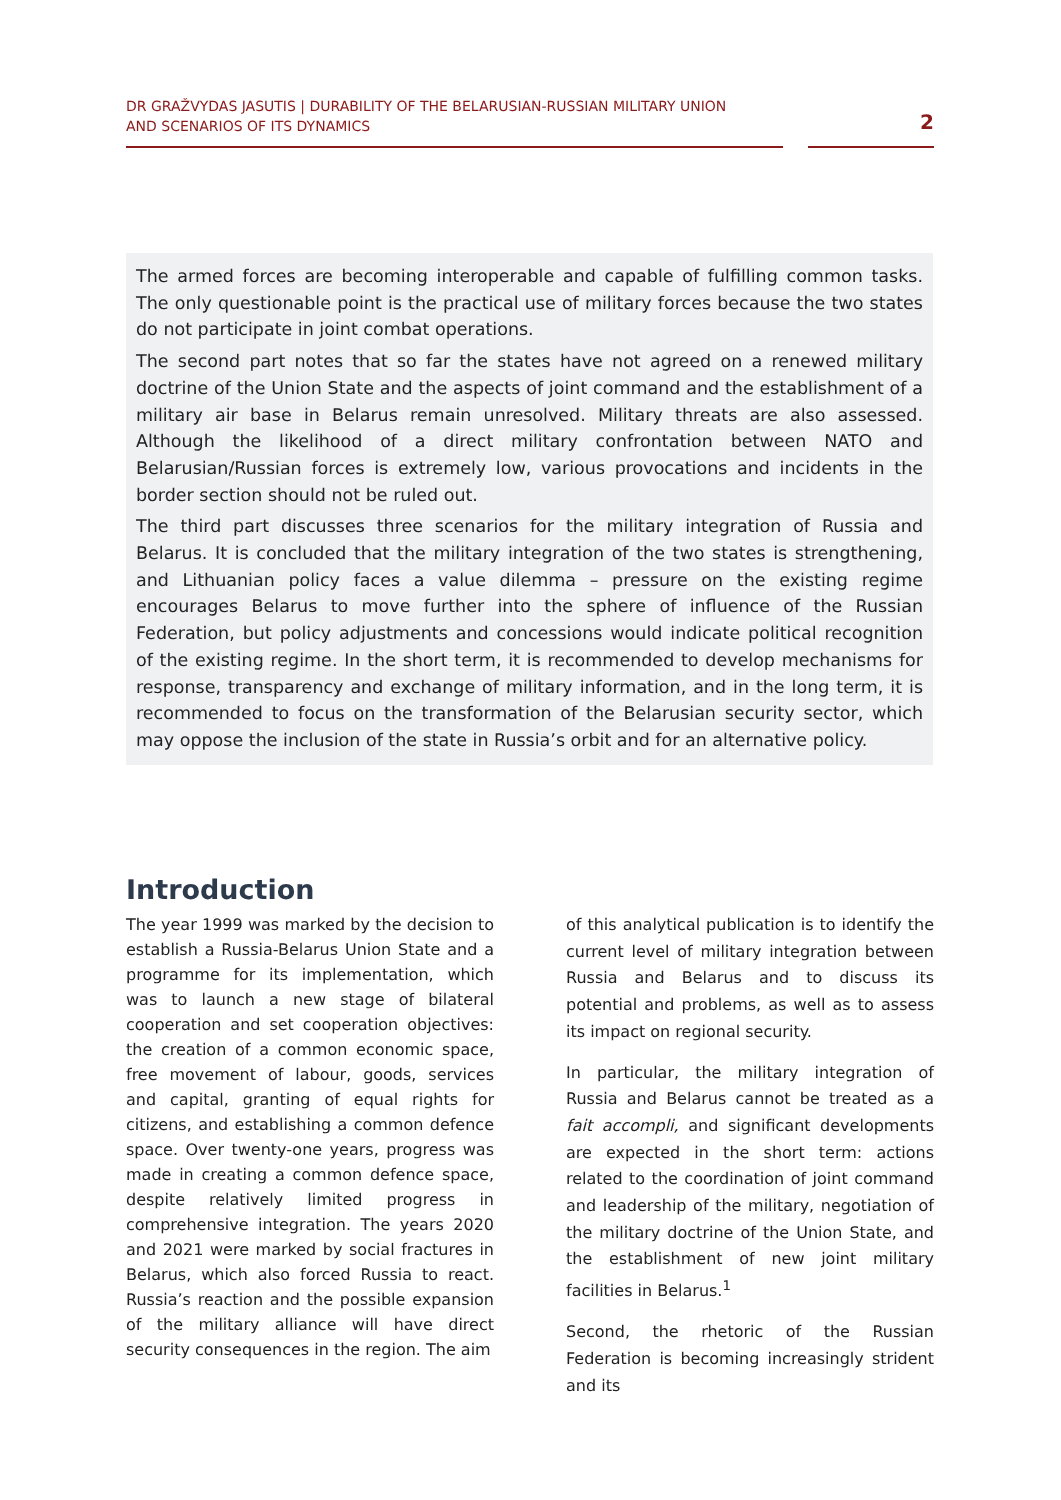DR GRAŽVYDAS JASUTIS | DURABILITY OF THE BELARUSIAN-RUSSIAN MILITARY UNION
AND SCENARIOS OF ITS DYNAMICS
2
The armed forces are becoming interoperable and capable of fulfilling common tasks. The only questionable point is the practical use of military forces because the two states do not participate in joint combat operations.
The second part notes that so far the states have not agreed on a renewed military doctrine of the Union State and the aspects of joint command and the establishment of a military air base in Belarus remain unresolved. Military threats are also assessed. Although the likelihood of a direct military confrontation between NATO and Belarusian/Russian forces is extremely low, various provocations and incidents in the border section should not be ruled out.
The third part discusses three scenarios for the military integration of Russia and Belarus. It is concluded that the military integration of the two states is strengthening, and Lithuanian policy faces a value dilemma – pressure on the existing regime encourages Belarus to move further into the sphere of influence of the Russian Federation, but policy adjustments and concessions would indicate political recognition of the existing regime. In the short term, it is recommended to develop mechanisms for response, transparency and exchange of military information, and in the long term, it is recommended to focus on the transformation of the Belarusian security sector, which may oppose the inclusion of the state in Russia’s orbit and for an alternative policy.
Introduction
The year 1999 was marked by the decision to establish a Russia-Belarus Union State and a programme for its implementation, which was to launch a new stage of bilateral cooperation and set cooperation objectives: the creation of a common economic space, free movement of labour, goods, services and capital, granting of equal rights for citizens, and establishing a common defence space. Over twenty-one years, progress was made in creating a common defence space, despite relatively limited progress in comprehensive integration. The years 2020 and 2021 were marked by social fractures in Belarus, which also forced Russia to react. Russia’s reaction and the possible expansion of the military alliance will have direct security consequences in the region. The aim
of this analytical publication is to identify the current level of military integration between Russia and Belarus and to discuss its potential and problems, as well as to assess its impact on regional security.
In particular, the military integration of Russia and Belarus cannot be treated as a fait accompli, and significant developments are expected in the short term: actions related to the coordination of joint command and leadership of the military, negotiation of the military doctrine of the Union State, and the establishment of new joint military facilities in Belarus.<sup>1</sup>
Second, the rhetoric of the Russian Federation is becoming increasingly strident and its